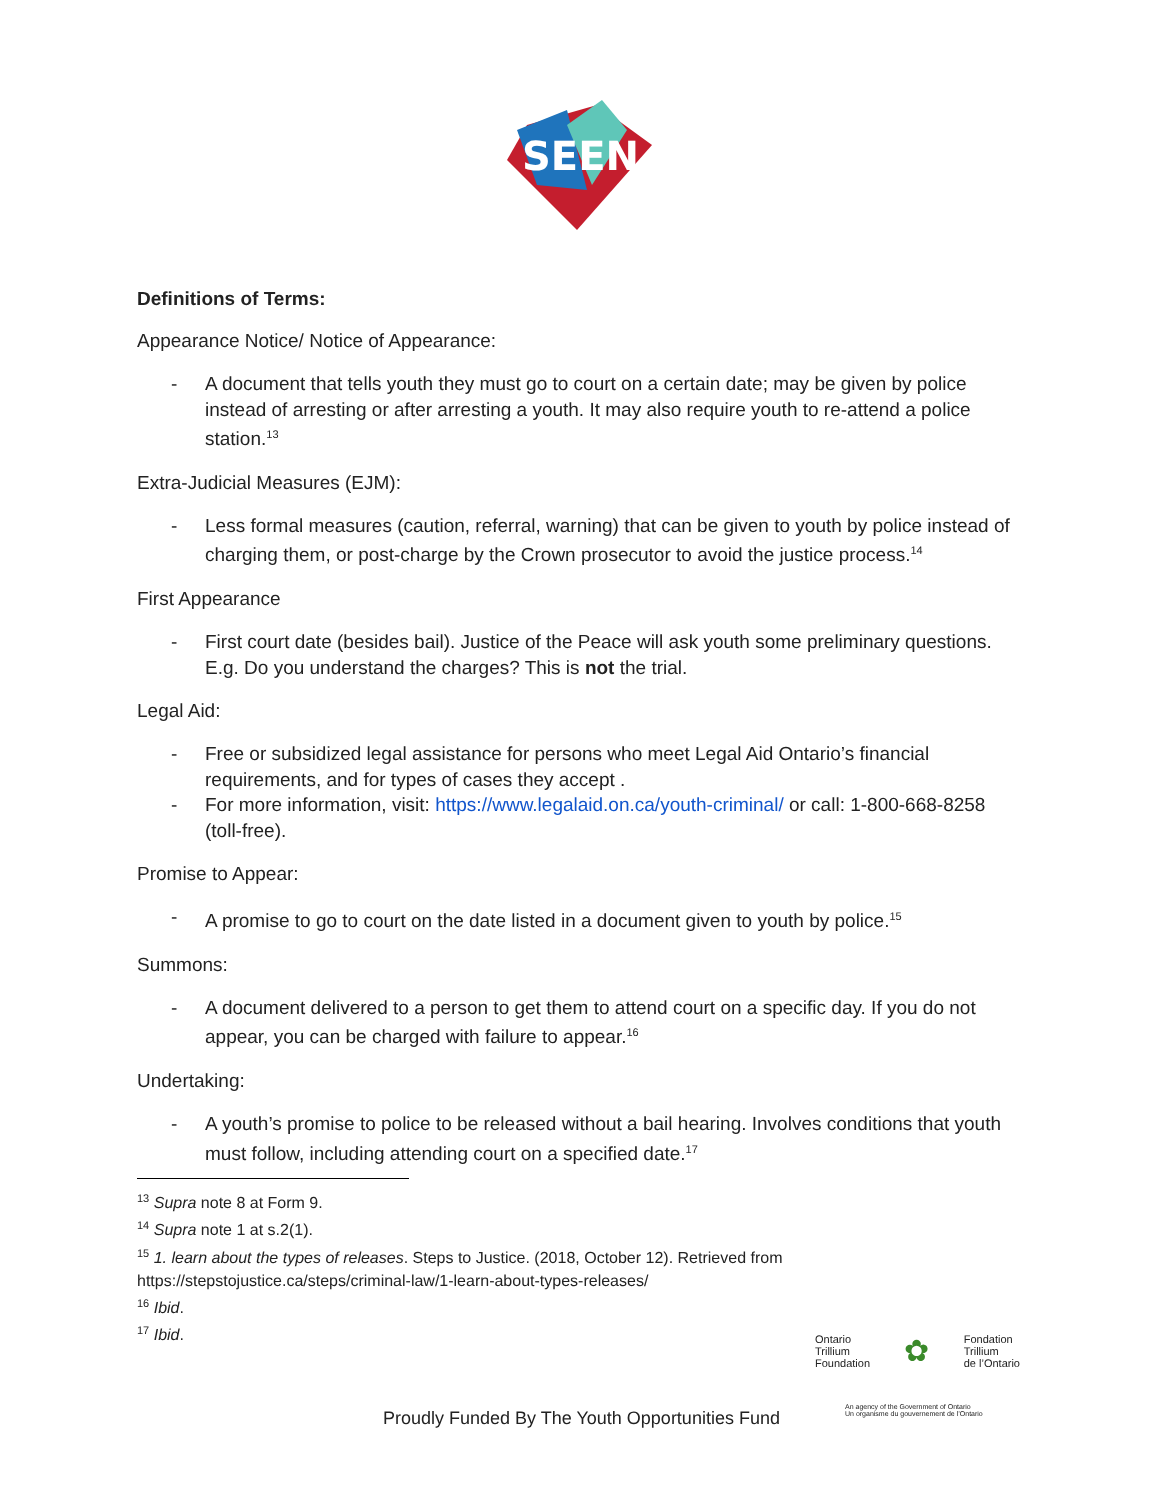SEEN
Definitions of Terms:
Appearance Notice/ Notice of Appearance:
- A document that tells youth they must go to court on a certain date; may be given by police instead of arresting or after arresting a youth. It may also require youth to re-attend a police station.<sup>13</sup>
Extra-Judicial Measures (EJM):
- Less formal measures (caution, referral, warning) that can be given to youth by police instead of charging them, or post-charge by the Crown prosecutor to avoid the justice process.<sup>14</sup>
First Appearance
- First court date (besides bail). Justice of the Peace will ask youth some preliminary questions. E.g. Do you understand the charges? This is not the trial.
Legal Aid:
- Free or subsidized legal assistance for persons who meet Legal Aid Ontario’s financial requirements, and for types of cases they accept .
- For more information, visit: https://www.legalaid.on.ca/youth-criminal/ or call: 1-800-668-8258 (toll-free).
Promise to Appear:
- A promise to go to court on the date listed in a document given to youth by police.<sup>15</sup>
Summons:
- A document delivered to a person to get them to attend court on a specific day. If you do not appear, you can be charged with failure to appear.<sup>16</sup>
Undertaking:
- A youth’s promise to police to be released without a bail hearing. Involves conditions that youth must follow, including attending court on a specified date.<sup>17</sup>
<sup>13</sup> Supra note 8 at Form 9.
<sup>14</sup> Supra note 1 at s.2(1).
<sup>15</sup> 1. learn about the types of releases. Steps to Justice. (2018, October 12). Retrieved from
https://stepstojustice.ca/steps/criminal-law/1-learn-about-types-releases/
<sup>16</sup> Ibid.
<sup>17</sup> Ibid.
Ontario
Trillium
Foundation
✿
Fondation
Trillium
de l’Ontario
An agency of the Government of Ontario
Un organisme du gouvernement de l’Ontario
Proudly Funded By The Youth Opportunities Fund